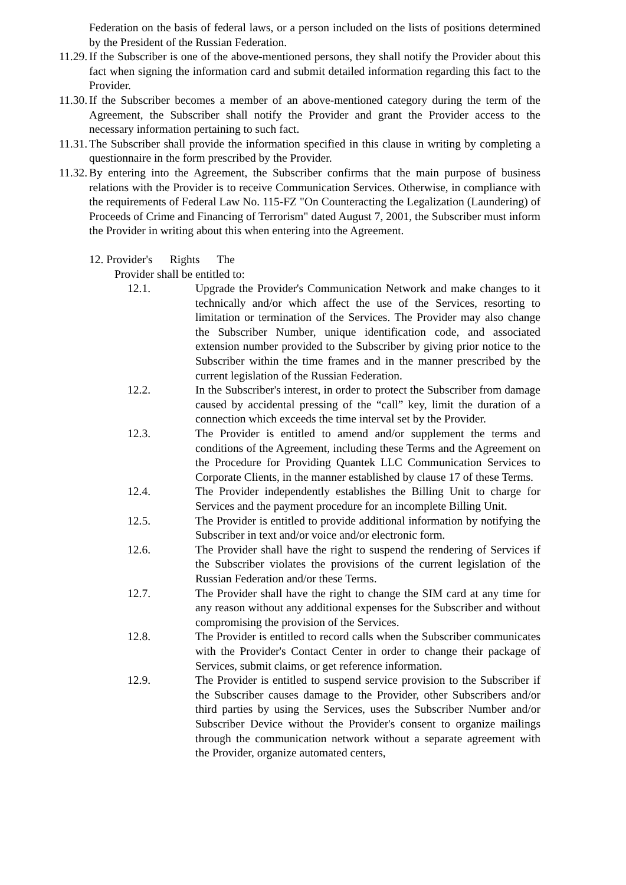Federation on the basis of federal laws, or a person included on the lists of positions determined by the President of the Russian Federation.
11.29. If the Subscriber is one of the above-mentioned persons, they shall notify the Provider about this fact when signing the information card and submit detailed information regarding this fact to the Provider.
11.30. If the Subscriber becomes a member of an above-mentioned category during the term of the Agreement, the Subscriber shall notify the Provider and grant the Provider access to the necessary information pertaining to such fact.
11.31. The Subscriber shall provide the information specified in this clause in writing by completing a questionnaire in the form prescribed by the Provider.
11.32. By entering into the Agreement, the Subscriber confirms that the main purpose of business relations with the Provider is to receive Communication Services. Otherwise, in compliance with the requirements of Federal Law No. 115-FZ "On Counteracting the Legalization (Laundering) of Proceeds of Crime and Financing of Terrorism" dated August 7, 2001, the Subscriber must inform the Provider in writing about this when entering into the Agreement.
12. Provider's Rights The
Provider shall be entitled to:
12.1. Upgrade the Provider's Communication Network and make changes to it technically and/or which affect the use of the Services, resorting to limitation or termination of the Services. The Provider may also change the Subscriber Number, unique identification code, and associated extension number provided to the Subscriber by giving prior notice to the Subscriber within the time frames and in the manner prescribed by the current legislation of the Russian Federation.
12.2. In the Subscriber's interest, in order to protect the Subscriber from damage caused by accidental pressing of the “call” key, limit the duration of a connection which exceeds the time interval set by the Provider.
12.3. The Provider is entitled to amend and/or supplement the terms and conditions of the Agreement, including these Terms and the Agreement on the Procedure for Providing Quantek LLC Communication Services to Corporate Clients, in the manner established by clause 17 of these Terms.
12.4. The Provider independently establishes the Billing Unit to charge for Services and the payment procedure for an incomplete Billing Unit.
12.5. The Provider is entitled to provide additional information by notifying the Subscriber in text and/or voice and/or electronic form.
12.6. The Provider shall have the right to suspend the rendering of Services if the Subscriber violates the provisions of the current legislation of the Russian Federation and/or these Terms.
12.7. The Provider shall have the right to change the SIM card at any time for any reason without any additional expenses for the Subscriber and without compromising the provision of the Services.
12.8. The Provider is entitled to record calls when the Subscriber communicates with the Provider's Contact Center in order to change their package of Services, submit claims, or get reference information.
12.9. The Provider is entitled to suspend service provision to the Subscriber if the Subscriber causes damage to the Provider, other Subscribers and/or third parties by using the Services, uses the Subscriber Number and/or Subscriber Device without the Provider's consent to organize mailings through the communication network without a separate agreement with the Provider, organize automated centers,